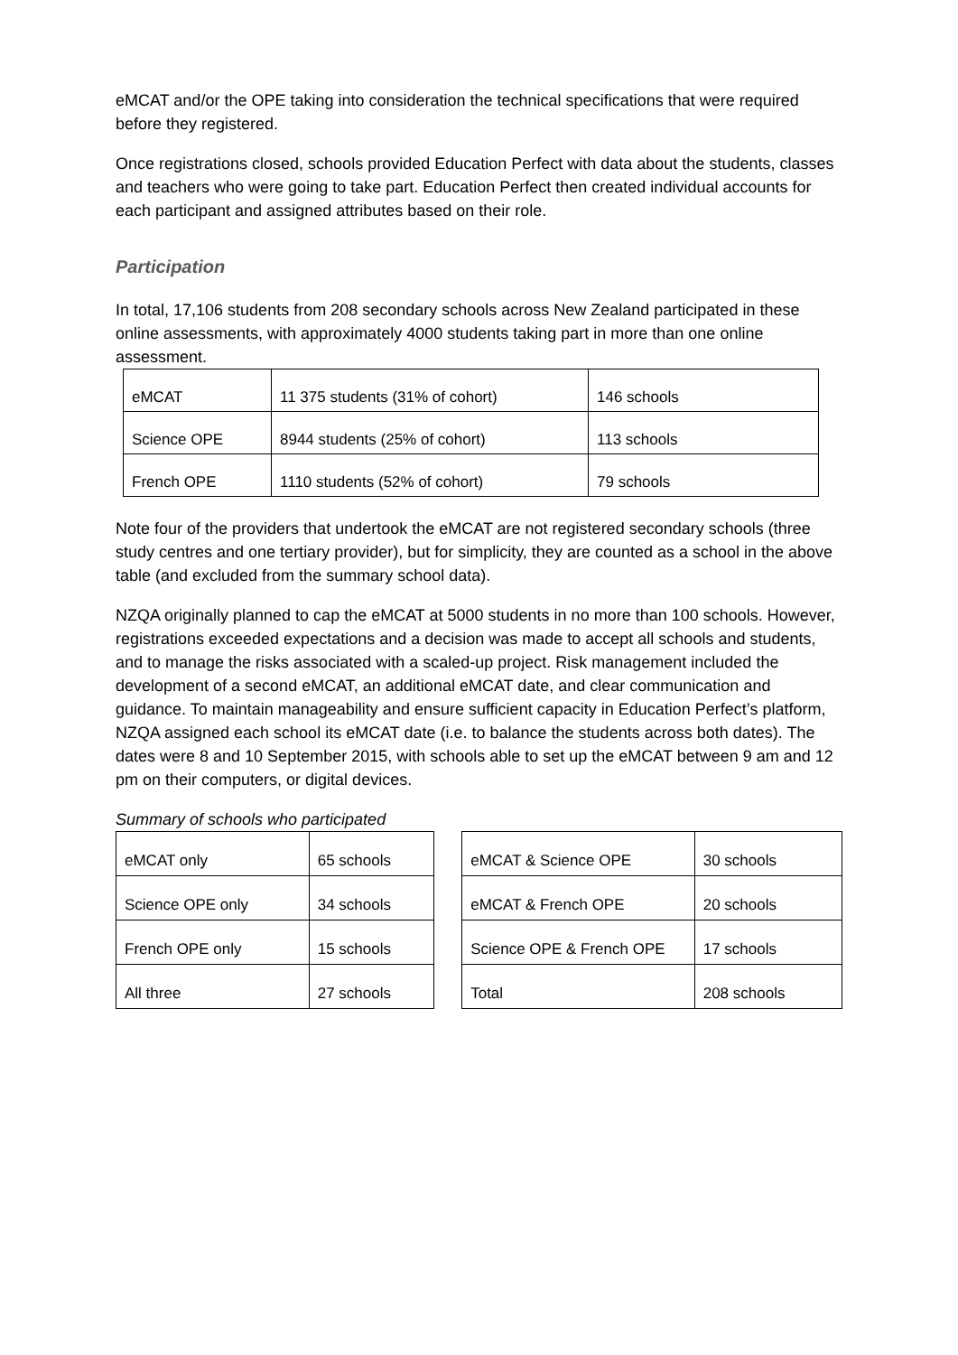eMCAT and/or the OPE taking into consideration the technical specifications that were required before they registered.
Once registrations closed, schools provided Education Perfect with data about the students, classes and teachers who were going to take part. Education Perfect then created individual accounts for each participant and assigned attributes based on their role.
Participation
In total, 17,106 students from 208 secondary schools across New Zealand participated in these online assessments, with approximately 4000 students taking part in more than one online assessment.
| eMCAT | 11 375 students (31% of cohort) | 146 schools |
| Science OPE | 8944 students (25% of cohort) | 113 schools |
| French OPE | 1110 students (52% of cohort) | 79 schools |
Note four of the providers that undertook the eMCAT are not registered secondary schools (three study centres and one tertiary provider), but for simplicity, they are counted as a school in the above table (and excluded from the summary school data).
NZQA originally planned to cap the eMCAT at 5000 students in no more than 100 schools. However, registrations exceeded expectations and a decision was made to accept all schools and students, and to manage the risks associated with a scaled-up project. Risk management included the development of a second eMCAT, an additional eMCAT date, and clear communication and guidance. To maintain manageability and ensure sufficient capacity in Education Perfect’s platform, NZQA assigned each school its eMCAT date (i.e. to balance the students across both dates). The dates were 8 and 10 September 2015, with schools able to set up the eMCAT between 9 am and 12 pm on their computers, or digital devices.
Summary of schools who participated
| eMCAT only | 65 schools |
| Science OPE only | 34 schools |
| French OPE only | 15 schools |
| All three | 27 schools |
| eMCAT & Science OPE | 30 schools |
| eMCAT & French OPE | 20 schools |
| Science OPE & French OPE | 17 schools |
| Total | 208 schools |